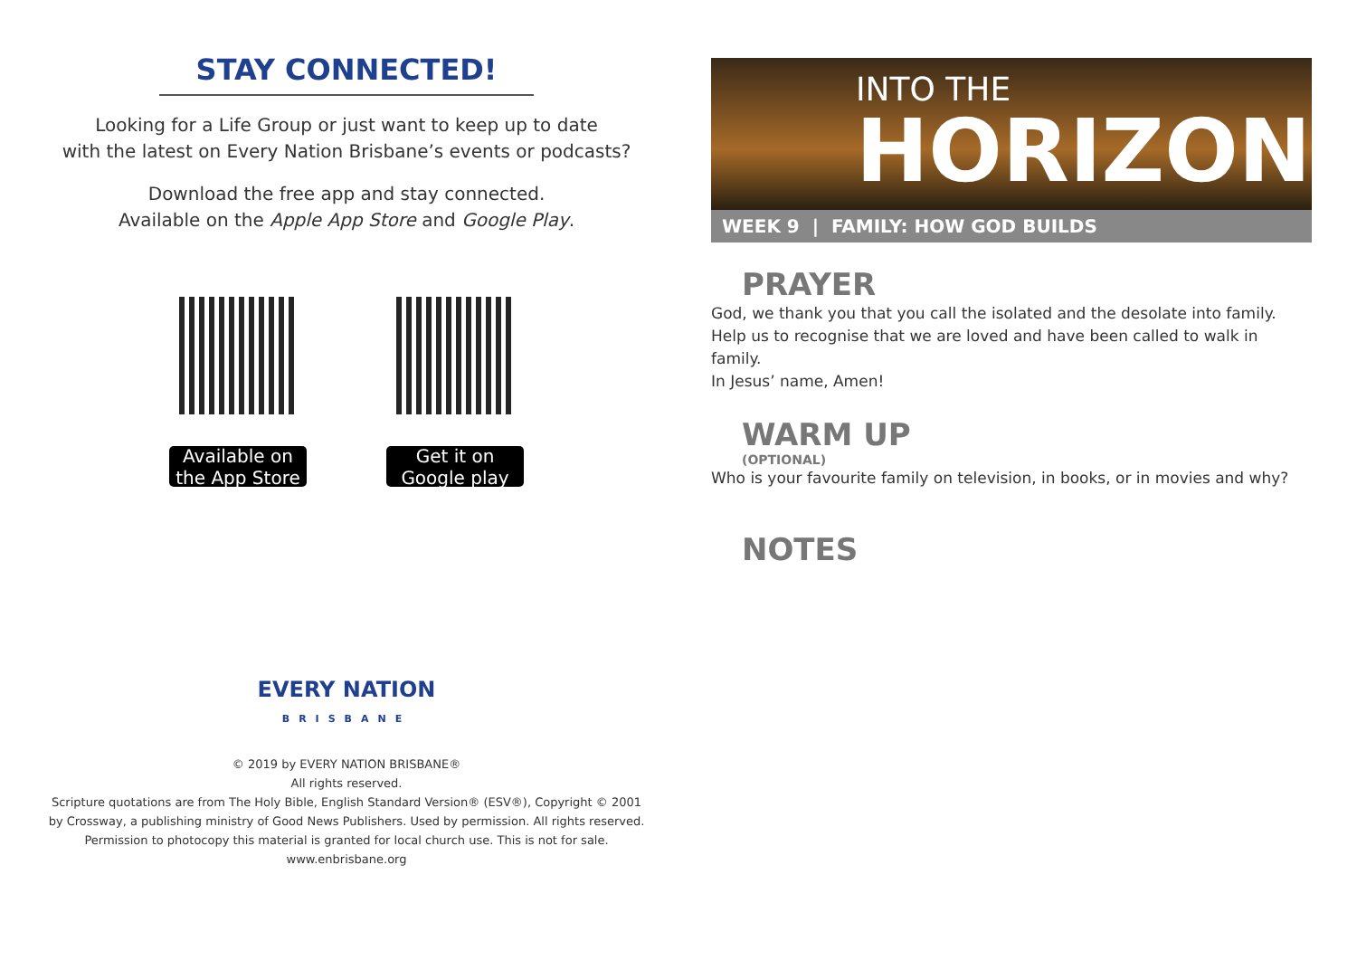STAY CONNECTED!
Looking for a Life Group or just want to keep up to date
with the latest on Every Nation Brisbane’s events or podcasts?
Download the free app and stay connected.
Available on the Apple App Store and Google Play.
Available on the App Store
Get it on Google play
EVERY NATION
BRISBANE
© 2019 by EVERY NATION BRISBANE®
All rights reserved.
Scripture quotations are from The Holy Bible, English Standard Version® (ESV®), Copyright © 2001
by Crossway, a publishing ministry of Good News Publishers. Used by permission. All rights reserved.
Permission to photocopy this material is granted for local church use. This is not for sale.
www.enbrisbane.org
INTO THE
HORIZON
WEEK 9 | FAMILY: HOW GOD BUILDS
PRAYER
God, we thank you that you call the isolated and the desolate into family.
Help us to recognise that we are loved and have been called to walk in family.
In Jesus’ name, Amen!
WARM UP
(OPTIONAL)
Who is your favourite family on television, in books, or in movies and why?
NOTES